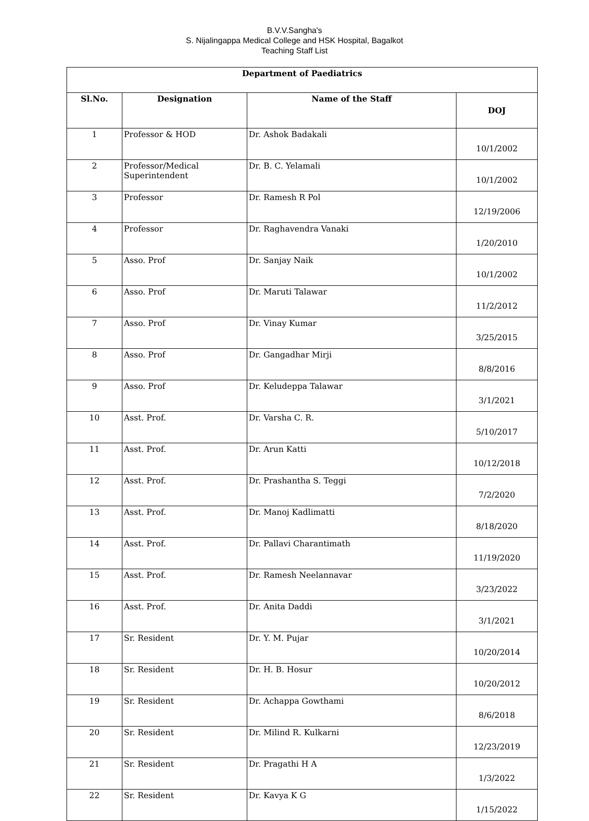B.V.V.Sangha's
S. Nijalingappa Medical College and HSK Hospital, Bagalkot
Teaching Staff List
| Department of Paediatrics | | | |
| --- | --- | --- | --- |
| Sl.No. | Designation | Name of the Staff | DOJ |
| 1 | Professor & HOD | Dr. Ashok Badakali | 10/1/2002 |
| 2 | Professor/Medical Superintendent | Dr. B. C. Yelamali | 10/1/2002 |
| 3 | Professor | Dr. Ramesh R Pol | 12/19/2006 |
| 4 | Professor | Dr. Raghavendra Vanaki | 1/20/2010 |
| 5 | Asso. Prof | Dr. Sanjay Naik | 10/1/2002 |
| 6 | Asso. Prof | Dr. Maruti Talawar | 11/2/2012 |
| 7 | Asso. Prof | Dr. Vinay Kumar | 3/25/2015 |
| 8 | Asso. Prof | Dr. Gangadhar Mirji | 8/8/2016 |
| 9 | Asso. Prof | Dr. Keludeppa Talawar | 3/1/2021 |
| 10 | Asst. Prof. | Dr. Varsha C. R. | 5/10/2017 |
| 11 | Asst. Prof. | Dr. Arun Katti | 10/12/2018 |
| 12 | Asst. Prof. | Dr. Prashantha S. Teggi | 7/2/2020 |
| 13 | Asst. Prof. | Dr. Manoj Kadlimatti | 8/18/2020 |
| 14 | Asst. Prof. | Dr. Pallavi Charantimath | 11/19/2020 |
| 15 | Asst. Prof. | Dr. Ramesh Neelannavar | 3/23/2022 |
| 16 | Asst. Prof. | Dr. Anita Daddi | 3/1/2021 |
| 17 | Sr. Resident | Dr. Y. M. Pujar | 10/20/2014 |
| 18 | Sr. Resident | Dr. H. B. Hosur | 10/20/2012 |
| 19 | Sr. Resident | Dr. Achappa Gowthami | 8/6/2018 |
| 20 | Sr. Resident | Dr. Milind R. Kulkarni | 12/23/2019 |
| 21 | Sr. Resident | Dr. Pragathi H A | 1/3/2022 |
| 22 | Sr. Resident | Dr. Kavya K G | 1/15/2022 |